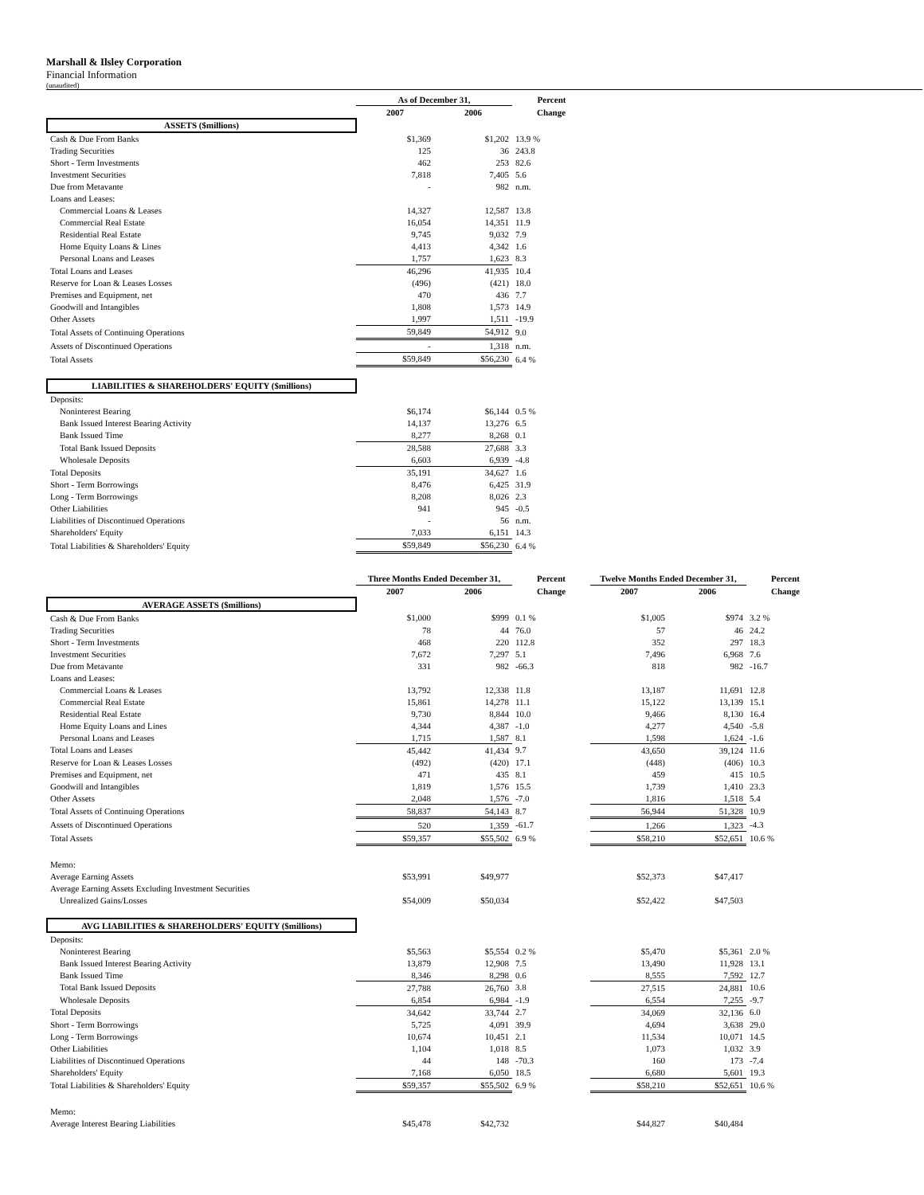Marshall & Ilsley Corporation
Financial Information
(unaudited)
| | As of December 31, | | Percent |
| | 2007 | 2006 | Change |
| ASSETS ($millions) | | | |
| Cash & Due From Banks | $1,369 | $1,202 | 13.9 % |
| Trading Securities | 125 | 36 | 243.8 |
| Short - Term Investments | 462 | 253 | 82.6 |
| Investment Securities | 7,818 | 7,405 | 5.6 |
| Due from Metavante | - | 982 | n.m. |
| Loans and Leases: | | | |
| Commercial Loans & Leases | 14,327 | 12,587 | 13.8 |
| Commercial Real Estate | 16,054 | 14,351 | 11.9 |
| Residential Real Estate | 9,745 | 9,032 | 7.9 |
| Home Equity Loans & Lines | 4,413 | 4,342 | 1.6 |
| Personal Loans and Leases | 1,757 | 1,623 | 8.3 |
| Total Loans and Leases | 46,296 | 41,935 | 10.4 |
| Reserve for Loan & Leases Losses | (496) | (421) | 18.0 |
| Premises and Equipment, net | 470 | 436 | 7.7 |
| Goodwill and Intangibles | 1,808 | 1,573 | 14.9 |
| Other Assets | 1,997 | 1,511 | -19.9 |
| Total Assets of Continuing Operations | 59,849 | 54,912 | 9.0 |
| Assets of Discontinued Operations | - | 1,318 | n.m. |
| Total Assets | $59,849 | $56,230 | 6.4 % |
| LIABILITIES & SHAREHOLDERS' EQUITY ($millions) | | | |
| Deposits: | | | |
| Noninterest Bearing | $6,174 | $6,144 | 0.5 % |
| Bank Issued Interest Bearing Activity | 14,137 | 13,276 | 6.5 |
| Bank Issued Time | 8,277 | 8,268 | 0.1 |
| Total Bank Issued Deposits | 28,588 | 27,688 | 3.3 |
| Wholesale Deposits | 6,603 | 6,939 | -4.8 |
| Total Deposits | 35,191 | 34,627 | 1.6 |
| Short - Term Borrowings | 8,476 | 6,425 | 31.9 |
| Long - Term Borrowings | 8,208 | 8,026 | 2.3 |
| Other Liabilities | 941 | 945 | -0.5 |
| Liabilities of Discontinued Operations | - | 56 | n.m. |
| Shareholders' Equity | 7,033 | 6,151 | 14.3 |
| Total Liabilities & Shareholders' Equity | $59,849 | $56,230 | 6.4 % |
| | Three Months Ended December 31, | | Percent | Twelve Months Ended December 31, | | Percent |
| | 2007 | 2006 | Change | 2007 | 2006 | Change |
| AVERAGE ASSETS ($millions) | | | | | | |
| Cash & Due From Banks | $1,000 | $999 | 0.1 % | $1,005 | $974 | 3.2 % |
| Trading Securities | 78 | 44 | 76.0 | 57 | 46 | 24.2 |
| Short - Term Investments | 468 | 220 | 112.8 | 352 | 297 | 18.3 |
| Investment Securities | 7,672 | 7,297 | 5.1 | 7,496 | 6,968 | 7.6 |
| Due from Metavante | 331 | 982 | -66.3 | 818 | 982 | -16.7 |
| Loans and Leases: | | | | | | |
| Commercial Loans & Leases | 13,792 | 12,338 | 11.8 | 13,187 | 11,691 | 12.8 |
| Commercial Real Estate | 15,861 | 14,278 | 11.1 | 15,122 | 13,139 | 15.1 |
| Residential Real Estate | 9,730 | 8,844 | 10.0 | 9,466 | 8,130 | 16.4 |
| Home Equity Loans and Lines | 4,344 | 4,387 | -1.0 | 4,277 | 4,540 | -5.8 |
| Personal Loans and Leases | 1,715 | 1,587 | 8.1 | 1,598 | 1,624 | -1.6 |
| Total Loans and Leases | 45,442 | 41,434 | 9.7 | 43,650 | 39,124 | 11.6 |
| Reserve for Loan & Leases Losses | (492) | (420) | 17.1 | (448) | (406) | 10.3 |
| Premises and Equipment, net | 471 | 435 | 8.1 | 459 | 415 | 10.5 |
| Goodwill and Intangibles | 1,819 | 1,576 | 15.5 | 1,739 | 1,410 | 23.3 |
| Other Assets | 2,048 | 1,576 | -7.0 | 1,816 | 1,518 | 5.4 |
| Total Assets of Continuing Operations | 58,837 | 54,143 | 8.7 | 56,944 | 51,328 | 10.9 |
| Assets of Discontinued Operations | 520 | 1,359 | -61.7 | 1,266 | 1,323 | -4.3 |
| Total Assets | $59,357 | $55,502 | 6.9 % | $58,210 | $52,651 | 10.6 % |
| Memo: | | | | | | |
| Average Earning Assets | $53,991 | $49,977 | | $52,373 | $47,417 | |
| Average Earning Assets Excluding Investment Securities | | | | | | |
| Unrealized Gains/Losses | $54,009 | $50,034 | | $52,422 | $47,503 | |
| AVG LIABILITIES & SHAREHOLDERS' EQUITY ($millions) | | | | | | |
| Deposits: | | | | | | |
| Noninterest Bearing | $5,563 | $5,554 | 0.2 % | $5,470 | $5,361 | 2.0 % |
| Bank Issued Interest Bearing Activity | 13,879 | 12,908 | 7.5 | 13,490 | 11,928 | 13.1 |
| Bank Issued Time | 8,346 | 8,298 | 0.6 | 8,555 | 7,592 | 12.7 |
| Total Bank Issued Deposits | 27,788 | 26,760 | 3.8 | 27,515 | 24,881 | 10.6 |
| Wholesale Deposits | 6,854 | 6,984 | -1.9 | 6,554 | 7,255 | -9.7 |
| Total Deposits | 34,642 | 33,744 | 2.7 | 34,069 | 32,136 | 6.0 |
| Short - Term Borrowings | 5,725 | 4,091 | 39.9 | 4,694 | 3,638 | 29.0 |
| Long - Term Borrowings | 10,674 | 10,451 | 2.1 | 11,534 | 10,071 | 14.5 |
| Other Liabilities | 1,104 | 1,018 | 8.5 | 1,073 | 1,032 | 3.9 |
| Liabilities of Discontinued Operations | 44 | 148 | -70.3 | 160 | 173 | -7.4 |
| Shareholders' Equity | 7,168 | 6,050 | 18.5 | 6,680 | 5,601 | 19.3 |
| Total Liabilities & Shareholders' Equity | $59,357 | $55,502 | 6.9 % | $58,210 | $52,651 | 10.6 % |
| Memo: | | | | | | |
| Average Interest Bearing Liabilities | $45,478 | $42,732 | | $44,827 | $40,484 | |